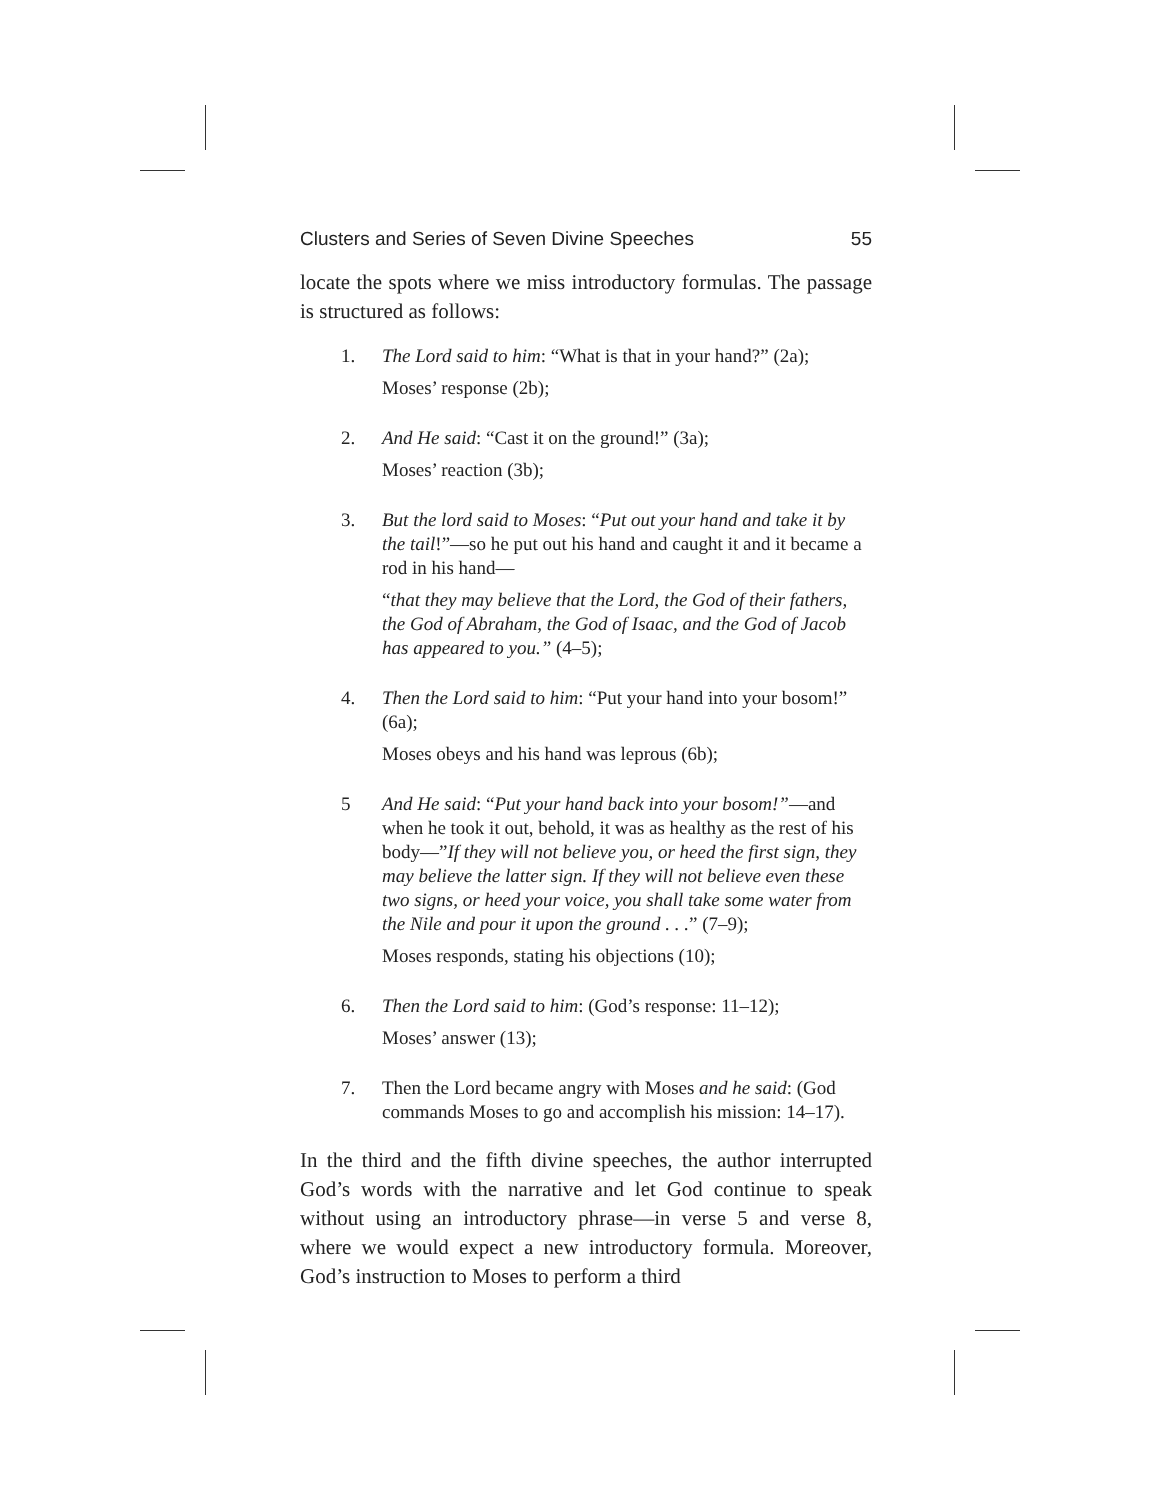Clusters and Series of Seven Divine Speeches 55
locate the spots where we miss introductory formulas. The passage is structured as follows:
1. The Lord said to him: “What is that in your hand?” (2a);
Moses’ response (2b);
2. And He said: “Cast it on the ground!” (3a);
Moses’ reaction (3b);
3. But the lord said to Moses: “Put out your hand and take it by the tail!”—so he put out his hand and caught it and it became a rod in his hand—
“that they may believe that the Lord, the God of their fathers, the God of Abraham, the God of Isaac, and the God of Jacob has appeared to you.” (4–5);
4. Then the Lord said to him: “Put your hand into your bosom!” (6a);
Moses obeys and his hand was leprous (6b);
5 And He said: “Put your hand back into your bosom!”—and when he took it out, behold, it was as healthy as the rest of his body—”If they will not believe you, or heed the first sign, they may believe the latter sign. If they will not believe even these two signs, or heed your voice, you shall take some water from the Nile and pour it upon the ground . . .” (7–9);
Moses responds, stating his objections (10);
6. Then the Lord said to him: (God’s response: 11–12);
Moses’ answer (13);
7. Then the Lord became angry with Moses and he said: (God commands Moses to go and accomplish his mission: 14–17).
In the third and the fifth divine speeches, the author interrupted God’s words with the narrative and let God continue to speak without using an introductory phrase—in verse 5 and verse 8, where we would expect a new introductory formula. Moreover, God’s instruction to Moses to perform a third